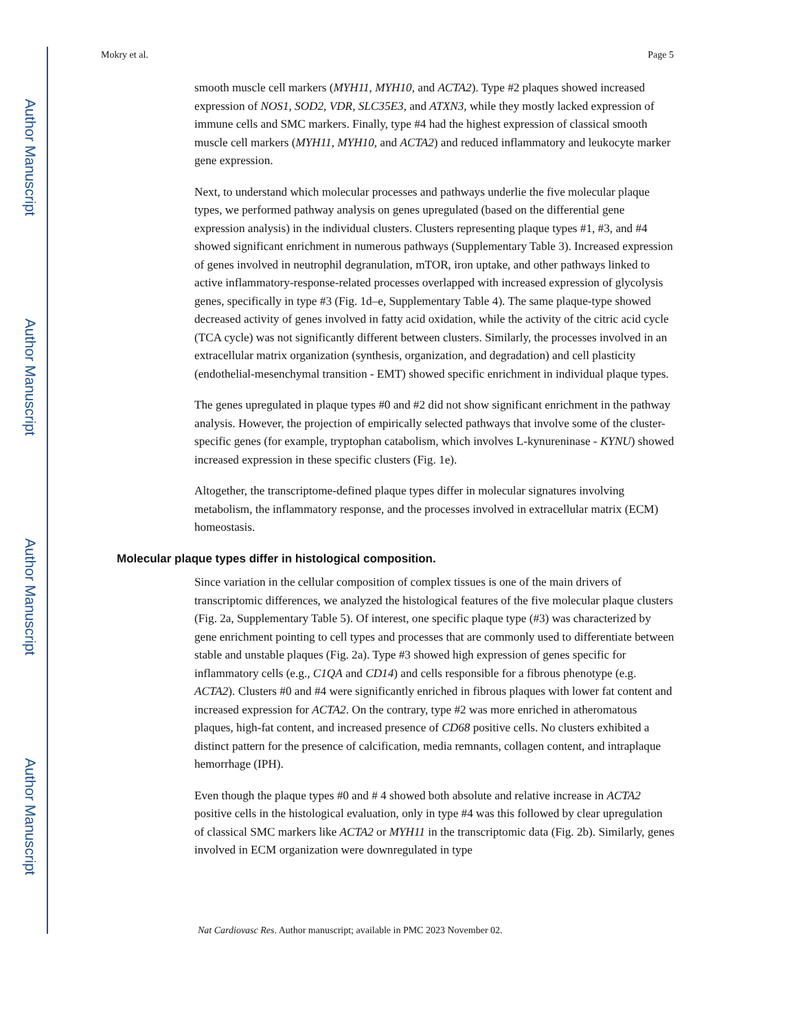Author Manuscript
Author Manuscript
Author Manuscript
Author Manuscript
Mokry et al. Page 5
smooth muscle cell markers (MYH11, MYH10, and ACTA2). Type #2 plaques showed increased expression of NOS1, SOD2, VDR, SLC35E3, and ATXN3, while they mostly lacked expression of immune cells and SMC markers. Finally, type #4 had the highest expression of classical smooth muscle cell markers (MYH11, MYH10, and ACTA2) and reduced inflammatory and leukocyte marker gene expression.
Next, to understand which molecular processes and pathways underlie the five molecular plaque types, we performed pathway analysis on genes upregulated (based on the differential gene expression analysis) in the individual clusters. Clusters representing plaque types #1, #3, and #4 showed significant enrichment in numerous pathways (Supplementary Table 3). Increased expression of genes involved in neutrophil degranulation, mTOR, iron uptake, and other pathways linked to active inflammatory-response-related processes overlapped with increased expression of glycolysis genes, specifically in type #3 (Fig. 1d–e, Supplementary Table 4). The same plaque-type showed decreased activity of genes involved in fatty acid oxidation, while the activity of the citric acid cycle (TCA cycle) was not significantly different between clusters. Similarly, the processes involved in an extracellular matrix organization (synthesis, organization, and degradation) and cell plasticity (endothelial-mesenchymal transition - EMT) showed specific enrichment in individual plaque types.
The genes upregulated in plaque types #0 and #2 did not show significant enrichment in the pathway analysis. However, the projection of empirically selected pathways that involve some of the cluster-specific genes (for example, tryptophan catabolism, which involves L-kynureninase - KYNU) showed increased expression in these specific clusters (Fig. 1e).
Altogether, the transcriptome-defined plaque types differ in molecular signatures involving metabolism, the inflammatory response, and the processes involved in extracellular matrix (ECM) homeostasis.
Molecular plaque types differ in histological composition.
Since variation in the cellular composition of complex tissues is one of the main drivers of transcriptomic differences, we analyzed the histological features of the five molecular plaque clusters (Fig. 2a, Supplementary Table 5). Of interest, one specific plaque type (#3) was characterized by gene enrichment pointing to cell types and processes that are commonly used to differentiate between stable and unstable plaques (Fig. 2a). Type #3 showed high expression of genes specific for inflammatory cells (e.g., C1QA and CD14) and cells responsible for a fibrous phenotype (e.g. ACTA2). Clusters #0 and #4 were significantly enriched in fibrous plaques with lower fat content and increased expression for ACTA2. On the contrary, type #2 was more enriched in atheromatous plaques, high-fat content, and increased presence of CD68 positive cells. No clusters exhibited a distinct pattern for the presence of calcification, media remnants, collagen content, and intraplaque hemorrhage (IPH).
Even though the plaque types #0 and # 4 showed both absolute and relative increase in ACTA2 positive cells in the histological evaluation, only in type #4 was this followed by clear upregulation of classical SMC markers like ACTA2 or MYH11 in the transcriptomic data (Fig. 2b). Similarly, genes involved in ECM organization were downregulated in type
Nat Cardiovasc Res. Author manuscript; available in PMC 2023 November 02.